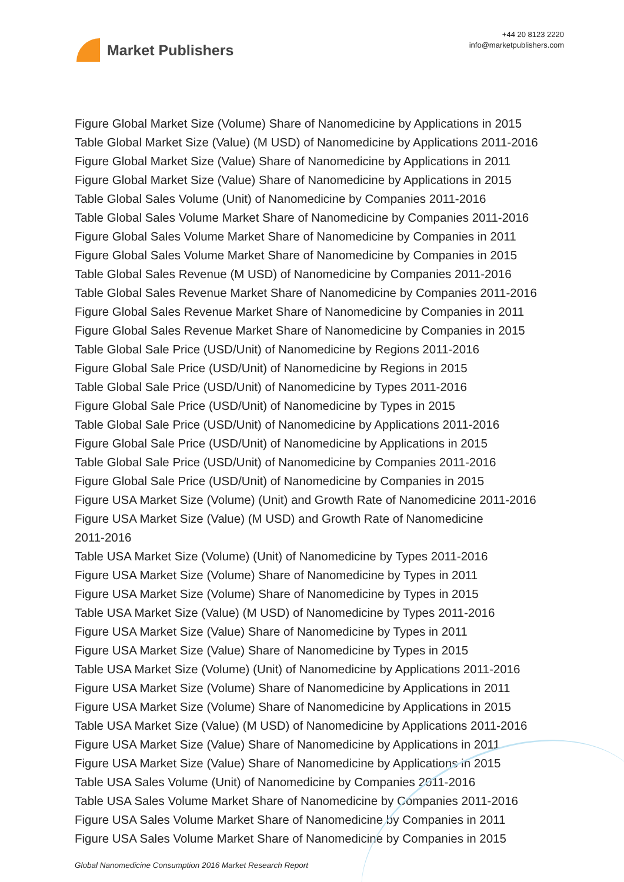Market Publishers
+44 20 8123 2220
info@marketpublishers.com
Figure Global Market Size (Volume) Share of Nanomedicine by Applications in 2015
Table Global Market Size (Value) (M USD) of Nanomedicine by Applications 2011-2016
Figure Global Market Size (Value) Share of Nanomedicine by Applications in 2011
Figure Global Market Size (Value) Share of Nanomedicine by Applications in 2015
Table Global Sales Volume (Unit) of Nanomedicine by Companies 2011-2016
Table Global Sales Volume Market Share of Nanomedicine by Companies 2011-2016
Figure Global Sales Volume Market Share of Nanomedicine by Companies in 2011
Figure Global Sales Volume Market Share of Nanomedicine by Companies in 2015
Table Global Sales Revenue (M USD) of Nanomedicine by Companies 2011-2016
Table Global Sales Revenue Market Share of Nanomedicine by Companies 2011-2016
Figure Global Sales Revenue Market Share of Nanomedicine by Companies in 2011
Figure Global Sales Revenue Market Share of Nanomedicine by Companies in 2015
Table Global Sale Price (USD/Unit) of Nanomedicine by Regions 2011-2016
Figure Global Sale Price (USD/Unit) of Nanomedicine by Regions in 2015
Table Global Sale Price (USD/Unit) of Nanomedicine by Types 2011-2016
Figure Global Sale Price (USD/Unit) of Nanomedicine by Types in 2015
Table Global Sale Price (USD/Unit) of Nanomedicine by Applications 2011-2016
Figure Global Sale Price (USD/Unit) of Nanomedicine by Applications in 2015
Table Global Sale Price (USD/Unit) of Nanomedicine by Companies 2011-2016
Figure Global Sale Price (USD/Unit) of Nanomedicine by Companies in 2015
Figure USA Market Size (Volume) (Unit) and Growth Rate of Nanomedicine 2011-2016
Figure USA Market Size (Value) (M USD) and Growth Rate of Nanomedicine
2011-2016
Table USA Market Size (Volume) (Unit) of Nanomedicine by Types 2011-2016
Figure USA Market Size (Volume) Share of Nanomedicine by Types in 2011
Figure USA Market Size (Volume) Share of Nanomedicine by Types in 2015
Table USA Market Size (Value) (M USD) of Nanomedicine by Types 2011-2016
Figure USA Market Size (Value) Share of Nanomedicine by Types in 2011
Figure USA Market Size (Value) Share of Nanomedicine by Types in 2015
Table USA Market Size (Volume) (Unit) of Nanomedicine by Applications 2011-2016
Figure USA Market Size (Volume) Share of Nanomedicine by Applications in 2011
Figure USA Market Size (Volume) Share of Nanomedicine by Applications in 2015
Table USA Market Size (Value) (M USD) of Nanomedicine by Applications 2011-2016
Figure USA Market Size (Value) Share of Nanomedicine by Applications in 2011
Figure USA Market Size (Value) Share of Nanomedicine by Applications in 2015
Table USA Sales Volume (Unit) of Nanomedicine by Companies 2011-2016
Table USA Sales Volume Market Share of Nanomedicine by Companies 2011-2016
Figure USA Sales Volume Market Share of Nanomedicine by Companies in 2011
Figure USA Sales Volume Market Share of Nanomedicine by Companies in 2015
Global Nanomedicine Consumption 2016 Market Research Report